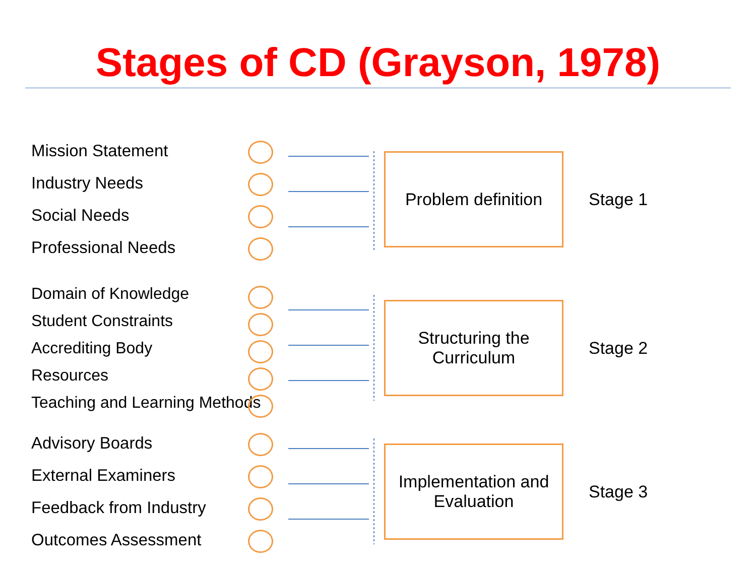Stages of CD (Grayson, 1978)
Mission Statement
Industry Needs
Social Needs
Professional Needs
Problem definition
Stage 1
Domain of Knowledge
Student Constraints
Accrediting Body
Resources
Teaching and Learning Methods
Structuring the
Curriculum
Stage 2
Advisory Boards
External Examiners
Feedback from Industry
Outcomes Assessment
Implementation and
Evaluation
Stage 3